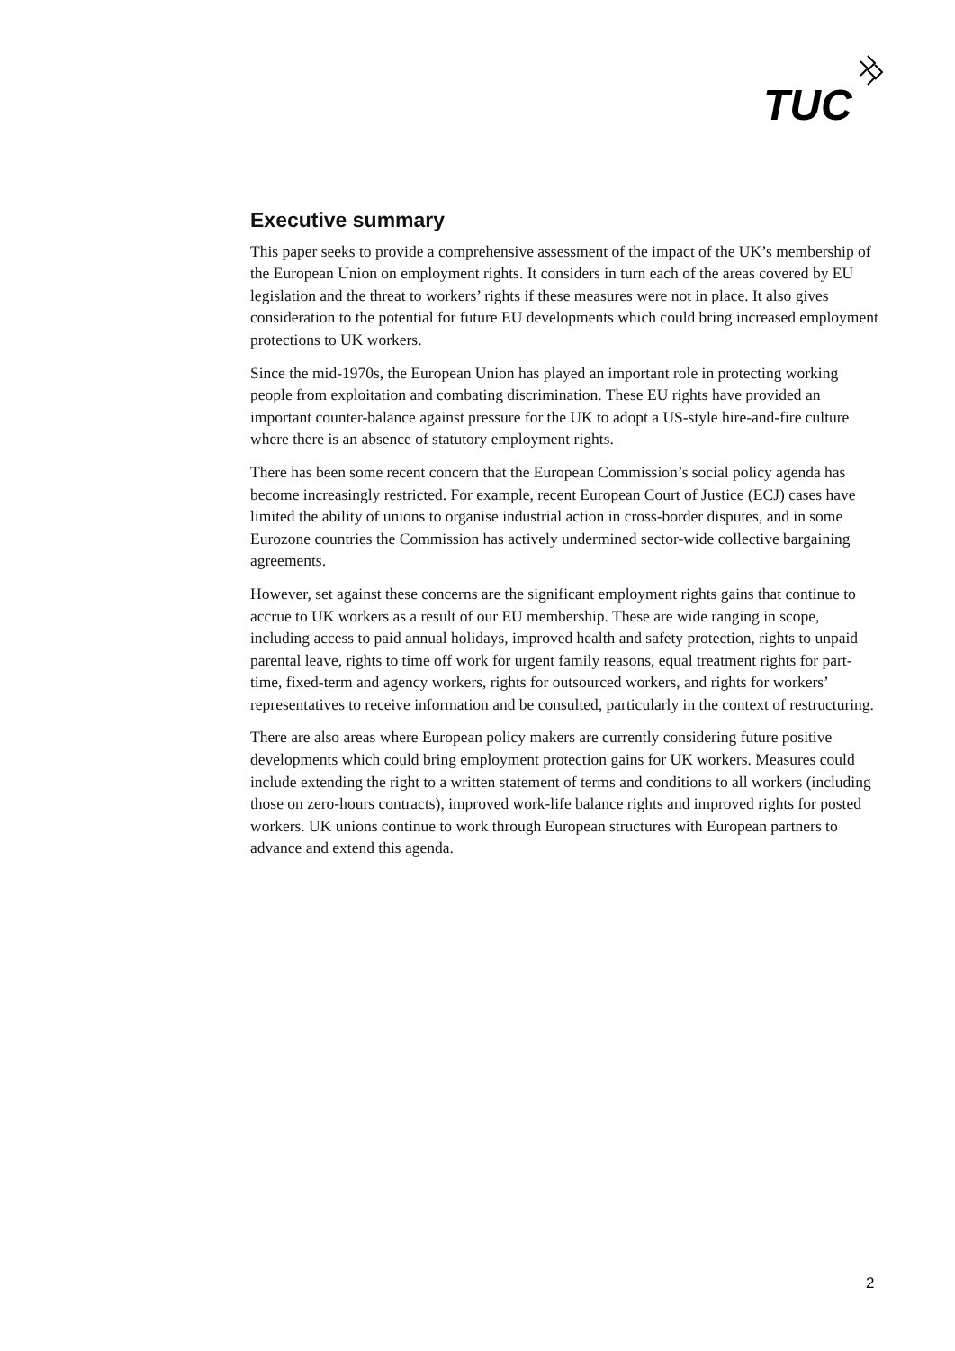TUC
Executive summary
This paper seeks to provide a comprehensive assessment of the impact of the UK’s membership of the European Union on employment rights. It considers in turn each of the areas covered by EU legislation and the threat to workers’ rights if these measures were not in place. It also gives consideration to the potential for future EU developments which could bring increased employment protections to UK workers.
Since the mid-1970s, the European Union has played an important role in protecting working people from exploitation and combating discrimination. These EU rights have provided an important counter-balance against pressure for the UK to adopt a US-style hire-and-fire culture where there is an absence of statutory employment rights.
There has been some recent concern that the European Commission’s social policy agenda has become increasingly restricted. For example, recent European Court of Justice (ECJ) cases have limited the ability of unions to organise industrial action in cross-border disputes, and in some Eurozone countries the Commission has actively undermined sector-wide collective bargaining agreements.
However, set against these concerns are the significant employment rights gains that continue to accrue to UK workers as a result of our EU membership. These are wide ranging in scope, including access to paid annual holidays, improved health and safety protection, rights to unpaid parental leave, rights to time off work for urgent family reasons, equal treatment rights for part-time, fixed-term and agency workers, rights for outsourced workers, and rights for workers’ representatives to receive information and be consulted, particularly in the context of restructuring.
There are also areas where European policy makers are currently considering future positive developments which could bring employment protection gains for UK workers. Measures could include extending the right to a written statement of terms and conditions to all workers (including those on zero-hours contracts), improved work-life balance rights and improved rights for posted workers. UK unions continue to work through European structures with European partners to advance and extend this agenda.
2